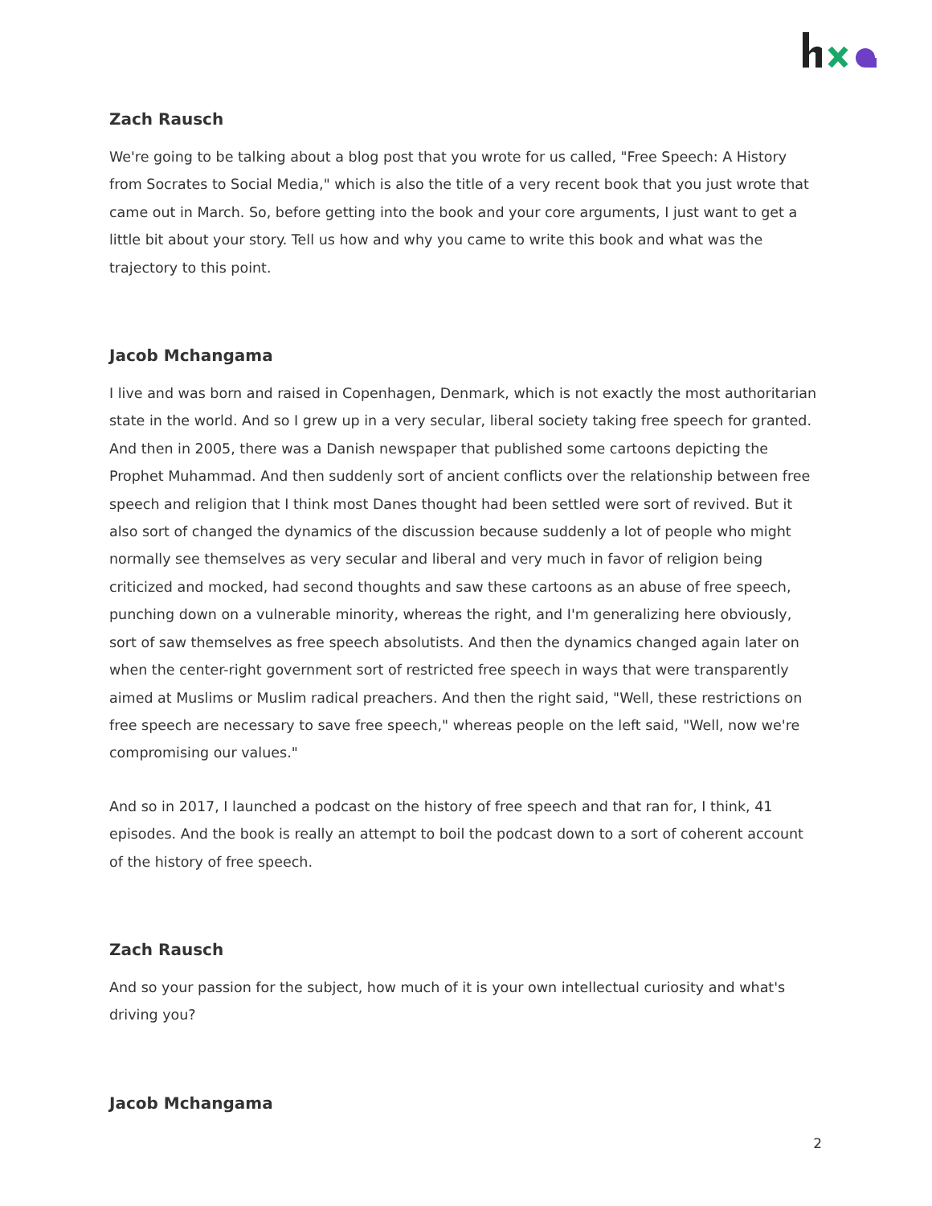Zach Rausch
We're going to be talking about a blog post that you wrote for us called, "Free Speech: A History from Socrates to Social Media," which is also the title of a very recent book that you just wrote that came out in March. So, before getting into the book and your core arguments, I just want to get a little bit about your story. Tell us how and why you came to write this book and what was the trajectory to this point.
Jacob Mchangama
I live and was born and raised in Copenhagen, Denmark, which is not exactly the most authoritarian state in the world. And so I grew up in a very secular, liberal society taking free speech for granted. And then in 2005, there was a Danish newspaper that published some cartoons depicting the Prophet Muhammad. And then suddenly sort of ancient conflicts over the relationship between free speech and religion that I think most Danes thought had been settled were sort of revived. But it also sort of changed the dynamics of the discussion because suddenly a lot of people who might normally see themselves as very secular and liberal and very much in favor of religion being criticized and mocked, had second thoughts and saw these cartoons as an abuse of free speech, punching down on a vulnerable minority, whereas the right, and I'm generalizing here obviously, sort of saw themselves as free speech absolutists. And then the dynamics changed again later on when the center-right government sort of restricted free speech in ways that were transparently aimed at Muslims or Muslim radical preachers. And then the right said, "Well, these restrictions on free speech are necessary to save free speech," whereas people on the left said, "Well, now we're compromising our values."
And so in 2017, I launched a podcast on the history of free speech and that ran for, I think, 41 episodes. And the book is really an attempt to boil the podcast down to a sort of coherent account of the history of free speech.
Zach Rausch
And so your passion for the subject, how much of it is your own intellectual curiosity and what's driving you?
Jacob Mchangama
2